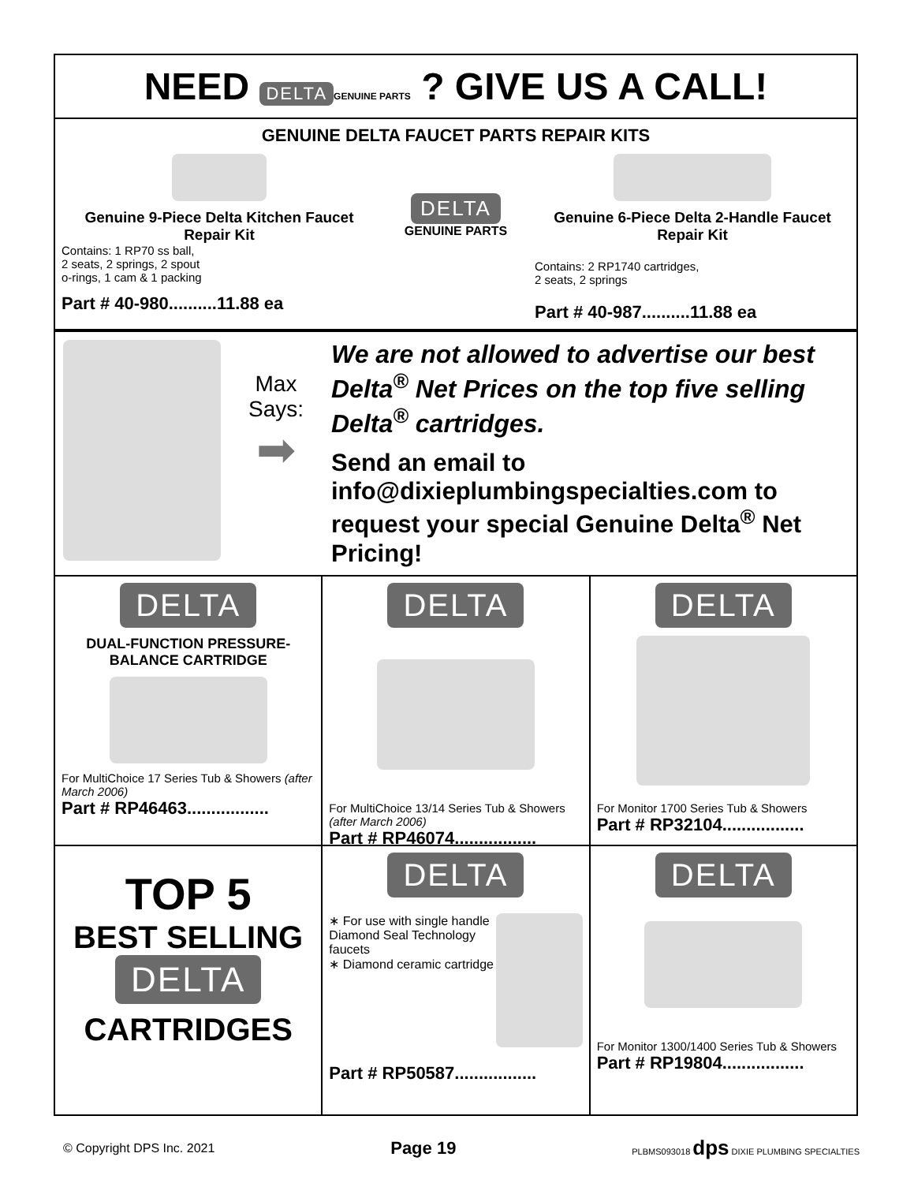NEED DELTA GENUINE PARTS ? GIVE US A CALL!
GENUINE DELTA FAUCET PARTS REPAIR KITS
Genuine 9-Piece Delta Kitchen Faucet Repair Kit
Contains: 1 RP70 ss ball,
2 seats, 2 springs, 2 spout
o-rings, 1 cam & 1 packing
Part # 40-980..........11.88 ea
DELTA
GENUINE PARTS
Genuine 6-Piece Delta 2-Handle Faucet Repair Kit
Contains: 2 RP1740 cartridges,
2 seats, 2 springs
Part # 40-987..........11.88 ea
Max
Says:
➡
We are not allowed to advertise our best Delta<sup>®</sup> Net Prices on the top five selling Delta<sup>®</sup> cartridges.
Send an email to
info@dixieplumbingspecialties.com to request your special Genuine Delta<sup>®</sup> Net Pricing!
DELTA
DUAL-FUNCTION PRESSURE-BALANCE CARTRIDGE
For MultiChoice 17 Series Tub & Showers (after March 2006)
Part # RP46463.................
DELTA
For MultiChoice 13/14 Series Tub & Showers (after March 2006)
Part # RP46074.................
DELTA
For Monitor 1700 Series Tub & Showers
Part # RP32104.................
TOP 5
BEST SELLING
DELTA
CARTRIDGES
DELTA
∗ For use with single handle Diamond Seal Technology faucets
∗ Diamond ceramic cartridge
Part # RP50587.................
DELTA
For Monitor 1300/1400 Series Tub & Showers
Part # RP19804.................
© Copyright DPS Inc. 2021 Page 19 PLBMS093018 dps DIXIE PLUMBING SPECIALTIES